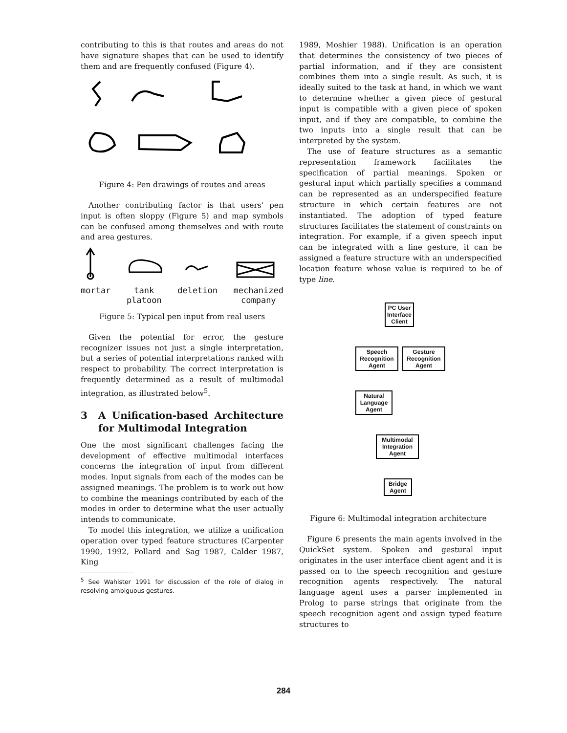contributing to this is that routes and areas do not have signature shapes that can be used to identify them and are frequently confused (Figure 4).
Figure 4: Pen drawings of routes and areas
Another contributing factor is that users' pen input is often sloppy (Figure 5) and map symbols can be confused among themselves and with route and area gestures.
mortar tank
platoon
deletion mechanized
company
Figure 5: Typical pen input from real users
Given the potential for error, the gesture recognizer issues not just a single interpretation, but a series of potential interpretations ranked with respect to probability. The correct interpretation is frequently determined as a result of multimodal integration, as illustrated below<sup>5</sup>.
3 A Unification-based Architecture for Multimodal Integration
One the most significant challenges facing the development of effective multimodal interfaces concerns the integration of input from different modes. Input signals from each of the modes can be assigned meanings. The problem is to work out how to combine the meanings contributed by each of the modes in order to determine what the user actually intends to communicate.
To model this integration, we utilize a unification operation over typed feature structures (Carpenter 1990, 1992, Pollard and Sag 1987, Calder 1987, King
<sup>5</sup> See Wahlster 1991 for discussion of the role of dialog in resolving ambiguous gestures.
1989, Moshier 1988). Unification is an operation that determines the consistency of two pieces of partial information, and if they are consistent combines them into a single result. As such, it is ideally suited to the task at hand, in which we want to determine whether a given piece of gestural input is compatible with a given piece of spoken input, and if they are compatible, to combine the two inputs into a single result that can be interpreted by the system.
The use of feature structures as a semantic representation framework facilitates the specification of partial meanings. Spoken or gestural input which partially specifies a command can be represented as an underspecified feature structure in which certain features are not instantiated. The adoption of typed feature structures facilitates the statement of constraints on integration. For example, if a given speech input can be integrated with a line gesture, it can be assigned a feature structure with an underspecified location feature whose value is required to be of type line.
PC User Interface Client
Speech Recognition Agent
Gesture Recognition Agent
Natural Language Agent
Multimodal Integration Agent
Bridge Agent
Figure 6: Multimodal integration architecture
Figure 6 presents the main agents involved in the QuickSet system. Spoken and gestural input originates in the user interface client agent and it is passed on to the speech recognition and gesture recognition agents respectively. The natural language agent uses a parser implemented in Prolog to parse strings that originate from the speech recognition agent and assign typed feature structures to
284